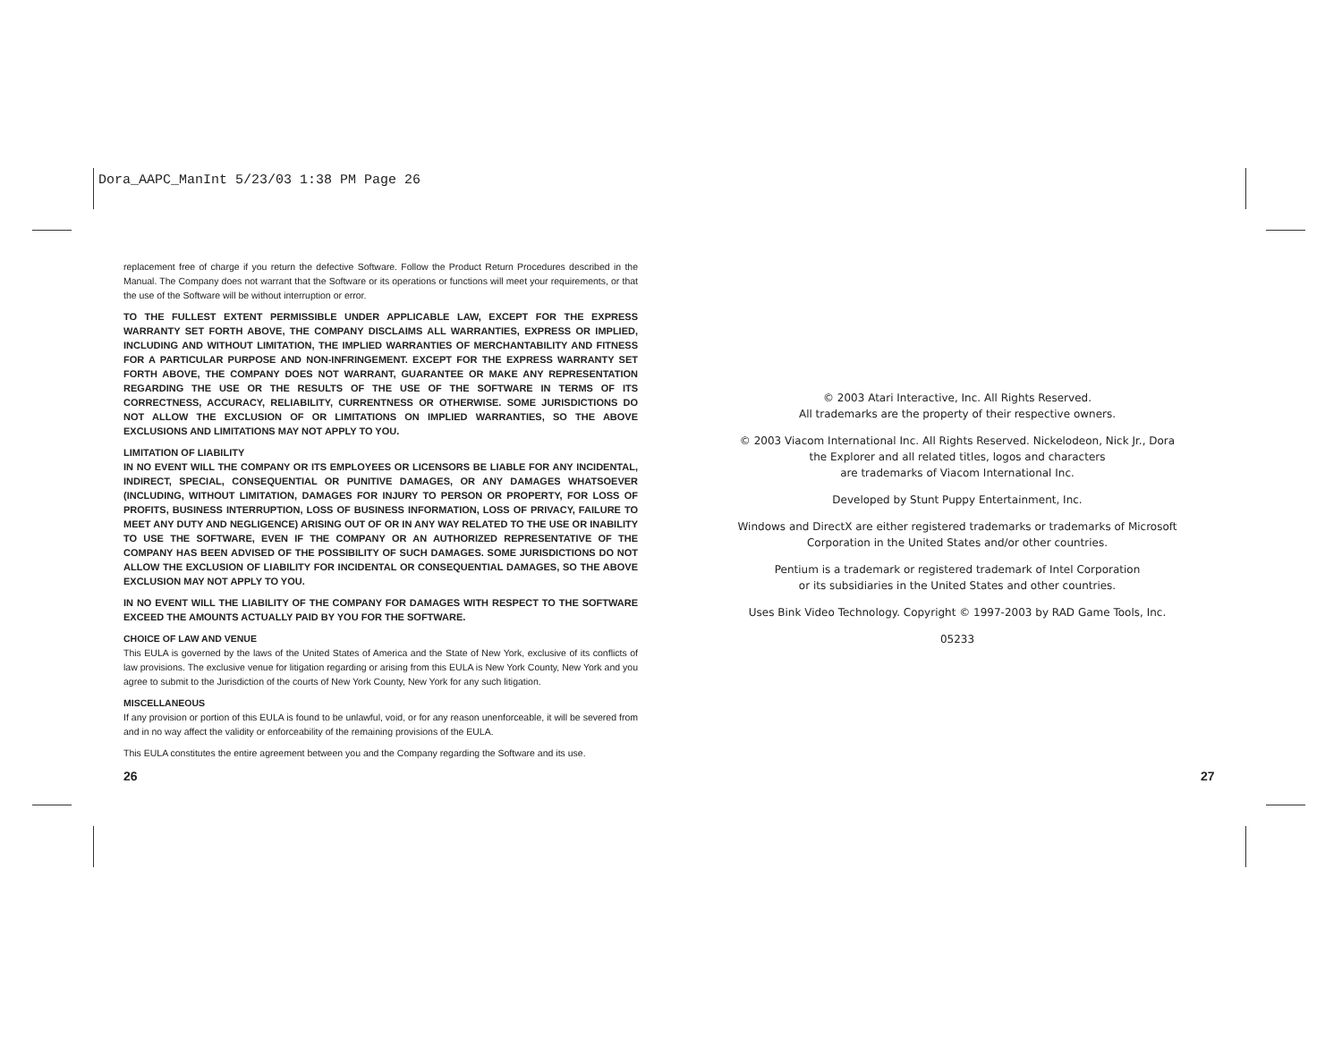Dora_AAPC_ManInt 5/23/03 1:38 PM Page 26
replacement free of charge if you return the defective Software. Follow the Product Return Procedures described in the Manual. The Company does not warrant that the Software or its operations or functions will meet your requirements, or that the use of the Software will be without interruption or error.
TO THE FULLEST EXTENT PERMISSIBLE UNDER APPLICABLE LAW, EXCEPT FOR THE EXPRESS WARRANTY SET FORTH ABOVE, THE COMPANY DISCLAIMS ALL WARRANTIES, EXPRESS OR IMPLIED, INCLUDING AND WITHOUT LIMITATION, THE IMPLIED WARRANTIES OF MERCHANTABILITY AND FITNESS FOR A PARTICULAR PURPOSE AND NON-INFRINGEMENT. EXCEPT FOR THE EXPRESS WARRANTY SET FORTH ABOVE, THE COMPANY DOES NOT WARRANT, GUARANTEE OR MAKE ANY REPRESENTATION REGARDING THE USE OR THE RESULTS OF THE USE OF THE SOFTWARE IN TERMS OF ITS CORRECTNESS, ACCURACY, RELIABILITY, CURRENTNESS OR OTHERWISE. SOME JURISDICTIONS DO NOT ALLOW THE EXCLUSION OF OR LIMITATIONS ON IMPLIED WARRANTIES, SO THE ABOVE EXCLUSIONS AND LIMITATIONS MAY NOT APPLY TO YOU.
LIMITATION OF LIABILITY
IN NO EVENT WILL THE COMPANY OR ITS EMPLOYEES OR LICENSORS BE LIABLE FOR ANY INCIDENTAL, INDIRECT, SPECIAL, CONSEQUENTIAL OR PUNITIVE DAMAGES, OR ANY DAMAGES WHATSOEVER (INCLUDING, WITHOUT LIMITATION, DAMAGES FOR INJURY TO PERSON OR PROPERTY, FOR LOSS OF PROFITS, BUSINESS INTERRUPTION, LOSS OF BUSINESS INFORMATION, LOSS OF PRIVACY, FAILURE TO MEET ANY DUTY AND NEGLIGENCE) ARISING OUT OF OR IN ANY WAY RELATED TO THE USE OR INABILITY TO USE THE SOFTWARE, EVEN IF THE COMPANY OR AN AUTHORIZED REPRESENTATIVE OF THE COMPANY HAS BEEN ADVISED OF THE POSSIBILITY OF SUCH DAMAGES. SOME JURISDICTIONS DO NOT ALLOW THE EXCLUSION OF LIABILITY FOR INCIDENTAL OR CONSEQUENTIAL DAMAGES, SO THE ABOVE EXCLUSION MAY NOT APPLY TO YOU.
IN NO EVENT WILL THE LIABILITY OF THE COMPANY FOR DAMAGES WITH RESPECT TO THE SOFTWARE EXCEED THE AMOUNTS ACTUALLY PAID BY YOU FOR THE SOFTWARE.
CHOICE OF LAW AND VENUE
This EULA is governed by the laws of the United States of America and the State of New York, exclusive of its conflicts of law provisions. The exclusive venue for litigation regarding or arising from this EULA is New York County, New York and you agree to submit to the Jurisdiction of the courts of New York County, New York for any such litigation.
MISCELLANEOUS
If any provision or portion of this EULA is found to be unlawful, void, or for any reason unenforceable, it will be severed from and in no way affect the validity or enforceability of the remaining provisions of the EULA.
This EULA constitutes the entire agreement between you and the Company regarding the Software and its use.
© 2003 Atari Interactive, Inc. All Rights Reserved.
All trademarks are the property of their respective owners.
© 2003 Viacom International Inc. All Rights Reserved. Nickelodeon, Nick Jr., Dora the Explorer and all related titles, logos and characters
are trademarks of Viacom International Inc.
Developed by Stunt Puppy Entertainment, Inc.
Windows and DirectX are either registered trademarks or trademarks of Microsoft Corporation in the United States and/or other countries.
Pentium is a trademark or registered trademark of Intel Corporation
or its subsidiaries in the United States and other countries.
Uses Bink Video Technology. Copyright © 1997-2003 by RAD Game Tools, Inc.
05233
26 27